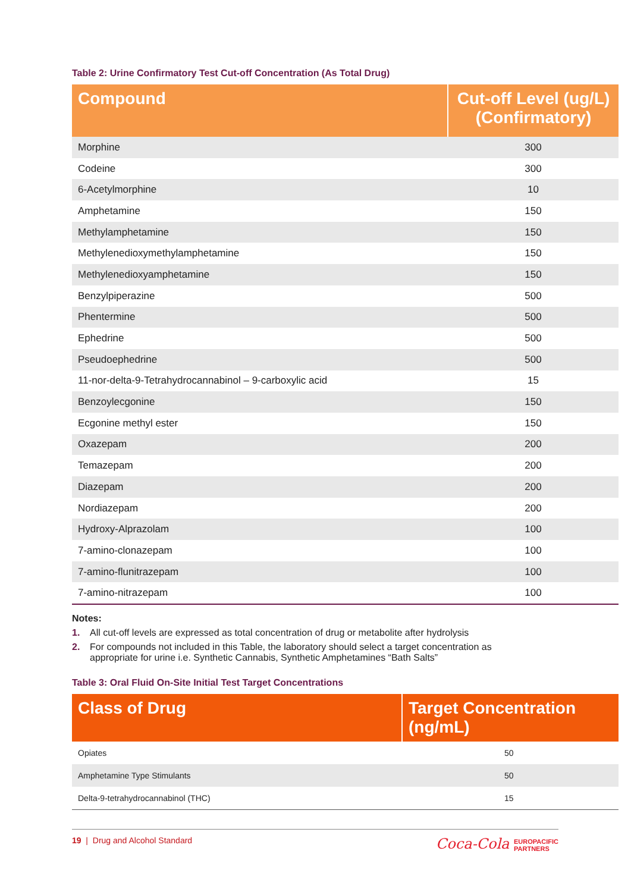Table 2: Urine Confirmatory Test Cut-off Concentration (As Total Drug)
| Compound | Cut-off Level (ug/L) (Confirmatory) |
| --- | --- |
| Morphine | 300 |
| Codeine | 300 |
| 6-Acetylmorphine | 10 |
| Amphetamine | 150 |
| Methylamphetamine | 150 |
| Methylenedioxymethylamphetamine | 150 |
| Methylenedioxyamphetamine | 150 |
| Benzylpiperazine | 500 |
| Phentermine | 500 |
| Ephedrine | 500 |
| Pseudoephedrine | 500 |
| 11-nor-delta-9-Tetrahydrocannabinol – 9-carboxylic acid | 15 |
| Benzoylecgonine | 150 |
| Ecgonine methyl ester | 150 |
| Oxazepam | 200 |
| Temazepam | 200 |
| Diazepam | 200 |
| Nordiazepam | 200 |
| Hydroxy-Alprazolam | 100 |
| 7-amino-clonazepam | 100 |
| 7-amino-flunitrazepam | 100 |
| 7-amino-nitrazepam | 100 |
Notes:
1. All cut-off levels are expressed as total concentration of drug or metabolite after hydrolysis
2. For compounds not included in this Table, the laboratory should select a target concentration as
appropriate for urine i.e. Synthetic Cannabis, Synthetic Amphetamines “Bath Salts”
Table 3: Oral Fluid On-Site Initial Test Target Concentrations
| Class of Drug | Target Concentration (ng/mL) |
| --- | --- |
| Opiates | 50 |
| Amphetamine Type Stimulants | 50 |
| Delta-9-tetrahydrocannabinol (THC) | 15 |
19 | Drug and Alcohol Standard
Coca-Cola EUROPACIFIC
PARTNERS